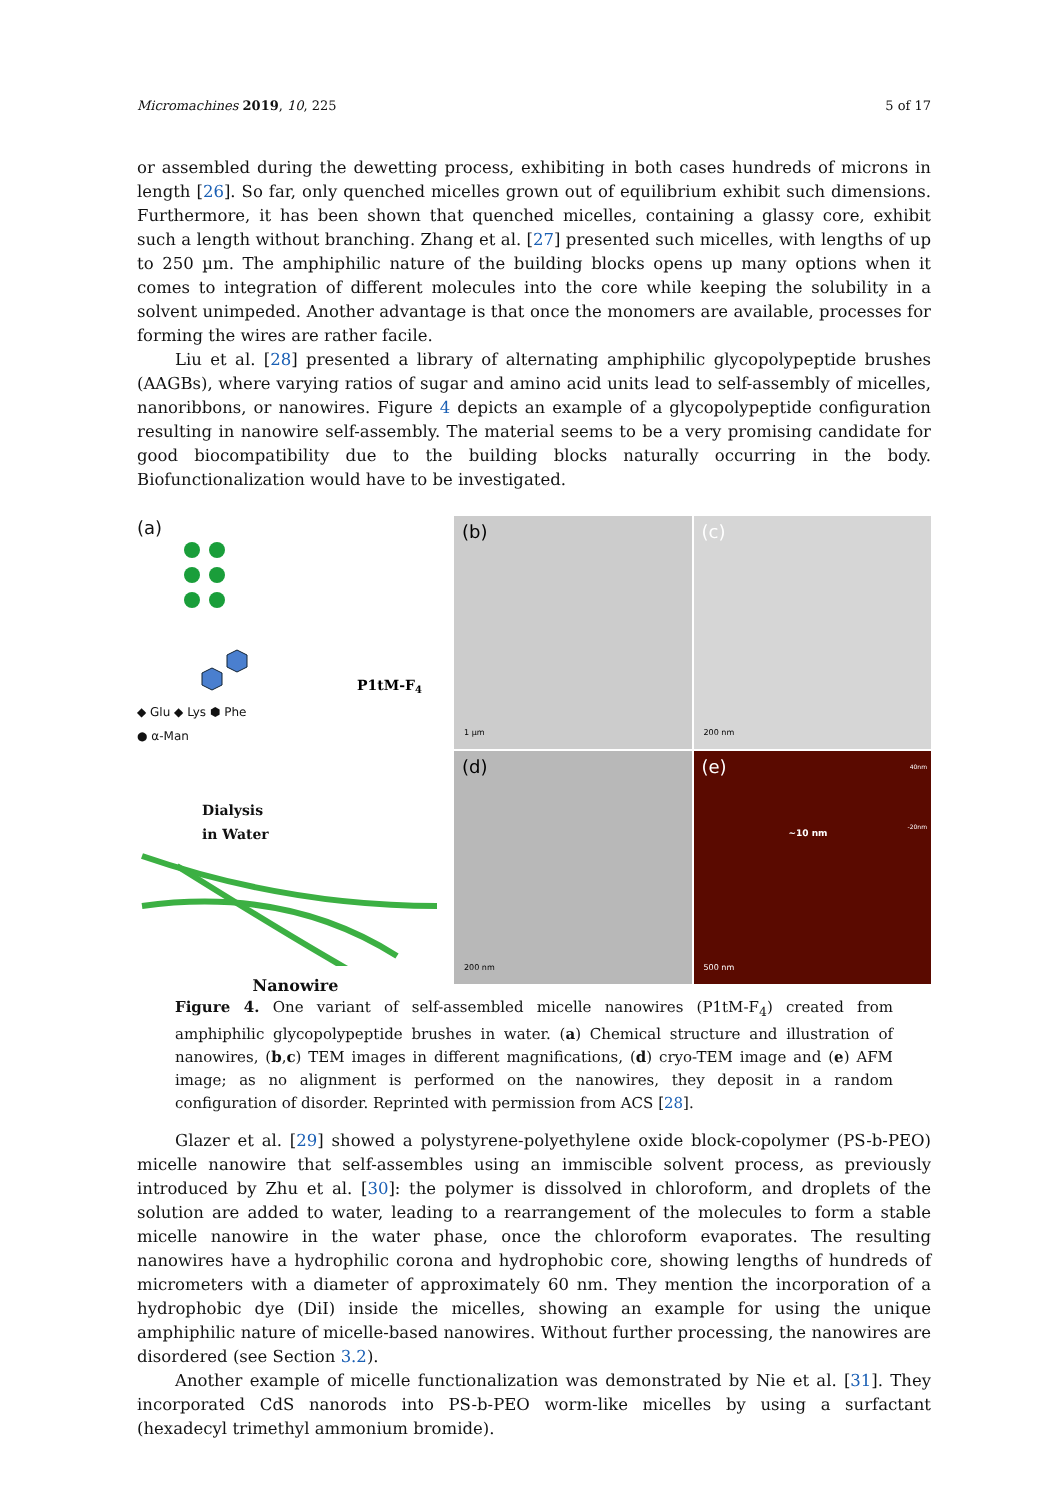Micromachines 2019, 10, 225 5 of 17
or assembled during the dewetting process, exhibiting in both cases hundreds of microns in length [26]. So far, only quenched micelles grown out of equilibrium exhibit such dimensions. Furthermore, it has been shown that quenched micelles, containing a glassy core, exhibit such a length without branching. Zhang et al. [27] presented such micelles, with lengths of up to 250 µm. The amphiphilic nature of the building blocks opens up many options when it comes to integration of different molecules into the core while keeping the solubility in a solvent unimpeded. Another advantage is that once the monomers are available, processes for forming the wires are rather facile.
Liu et al. [28] presented a library of alternating amphiphilic glycopolypeptide brushes (AAGBs), where varying ratios of sugar and amino acid units lead to self-assembly of micelles, nanoribbons, or nanowires. Figure 4 depicts an example of a glycopolypeptide configuration resulting in nanowire self-assembly. The material seems to be a very promising candidate for good biocompatibility due to the building blocks naturally occurring in the body. Biofunctionalization would have to be investigated.
(a)
P1tM-F4
◆ Glu ◆ Lys ⬢ Phe
● α-Man
Dialysis
in Water
Nanowire
(b)
1 µm
(c)
200 nm
(d)
200 nm
(e) 40nm
~10 nm
-20nm
500 nm
Figure 4. One variant of self-assembled micelle nanowires (P1tM-F<sub>4</sub>) created from amphiphilic glycopolypeptide brushes in water. (a) Chemical structure and illustration of nanowires, (b,c) TEM images in different magnifications, (d) cryo-TEM image and (e) AFM image; as no alignment is performed on the nanowires, they deposit in a random configuration of disorder. Reprinted with permission from ACS [28].
Glazer et al. [29] showed a polystyrene-polyethylene oxide block-copolymer (PS-b-PEO) micelle nanowire that self-assembles using an immiscible solvent process, as previously introduced by Zhu et al. [30]: the polymer is dissolved in chloroform, and droplets of the solution are added to water, leading to a rearrangement of the molecules to form a stable micelle nanowire in the water phase, once the chloroform evaporates. The resulting nanowires have a hydrophilic corona and hydrophobic core, showing lengths of hundreds of micrometers with a diameter of approximately 60 nm. They mention the incorporation of a hydrophobic dye (DiI) inside the micelles, showing an example for using the unique amphiphilic nature of micelle-based nanowires. Without further processing, the nanowires are disordered (see Section 3.2).
Another example of micelle functionalization was demonstrated by Nie et al. [31]. They incorporated CdS nanorods into PS-b-PEO worm-like micelles by using a surfactant (hexadecyl trimethyl ammonium bromide).